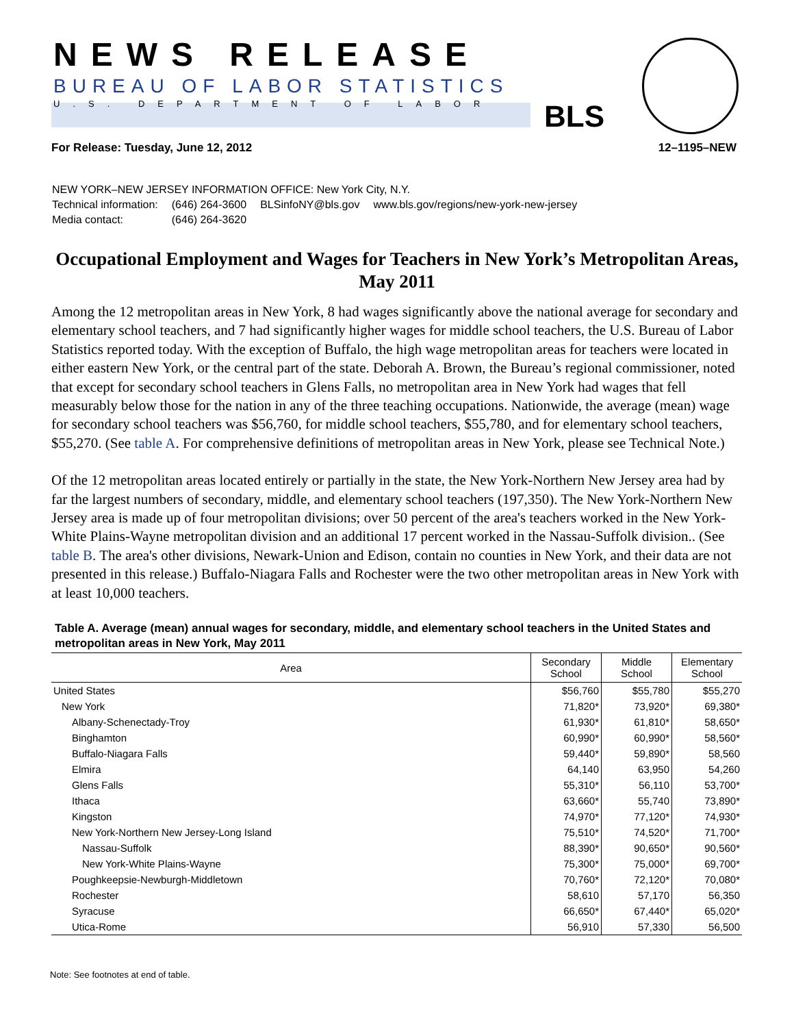NEWS RELEASE
BUREAU OF LABOR STATISTICS
U.S. DEPARTMENT OF LABOR BLS
For Release: Tuesday, June 12, 2012 12–1195–NEW
NEW YORK–NEW JERSEY INFORMATION OFFICE: New York City, N.Y.
| Technical information: | (646) 264-3600 | BLSinfoNY@bls.gov | www.bls.gov/regions/new-york-new-jersey |
| Media contact: | (646) 264-3620 | | |
Occupational Employment and Wages for Teachers in New York’s Metropolitan Areas, May 2011
Among the 12 metropolitan areas in New York, 8 had wages significantly above the national average for secondary and elementary school teachers, and 7 had significantly higher wages for middle school teachers, the U.S. Bureau of Labor Statistics reported today. With the exception of Buffalo, the high wage metropolitan areas for teachers were located in either eastern New York, or the central part of the state. Deborah A. Brown, the Bureau’s regional commissioner, noted that except for secondary school teachers in Glens Falls, no metropolitan area in New York had wages that fell measurably below those for the nation in any of the three teaching occupations. Nationwide, the average (mean) wage for secondary school teachers was $56,760, for middle school teachers, $55,780, and for elementary school teachers, $55,270. (See table A. For comprehensive definitions of metropolitan areas in New York, please see Technical Note.)
Of the 12 metropolitan areas located entirely or partially in the state, the New York-Northern New Jersey area had by far the largest numbers of secondary, middle, and elementary school teachers (197,350). The New York-Northern New Jersey area is made up of four metropolitan divisions; over 50 percent of the area's teachers worked in the New York-White Plains-Wayne metropolitan division and an additional 17 percent worked in the Nassau-Suffolk division.. (See table B. The area's other divisions, Newark-Union and Edison, contain no counties in New York, and their data are not presented in this release.) Buffalo-Niagara Falls and Rochester were the two other metropolitan areas in New York with at least 10,000 teachers.
Table A. Average (mean) annual wages for secondary, middle, and elementary school teachers in the United States and metropolitan areas in New York, May 2011
| Area | Secondary School | Middle School | Elementary School |
| --- | --- | --- | --- |
| United States | $56,760 | $55,780 | $55,270 |
| New York | 71,820* | 73,920* | 69,380* |
| Albany-Schenectady-Troy | 61,930* | 61,810* | 58,650* |
| Binghamton | 60,990* | 60,990* | 58,560* |
| Buffalo-Niagara Falls | 59,440* | 59,890* | 58,560 |
| Elmira | 64,140 | 63,950 | 54,260 |
| Glens Falls | 55,310* | 56,110 | 53,700* |
| Ithaca | 63,660* | 55,740 | 73,890* |
| Kingston | 74,970* | 77,120* | 74,930* |
| New York-Northern New Jersey-Long Island | 75,510* | 74,520* | 71,700* |
| Nassau-Suffolk | 88,390* | 90,650* | 90,560* |
| New York-White Plains-Wayne | 75,300* | 75,000* | 69,700* |
| Poughkeepsie-Newburgh-Middletown | 70,760* | 72,120* | 70,080* |
| Rochester | 58,610 | 57,170 | 56,350 |
| Syracuse | 66,650* | 67,440* | 65,020* |
| Utica-Rome | 56,910 | 57,330 | 56,500 |
Note: See footnotes at end of table.